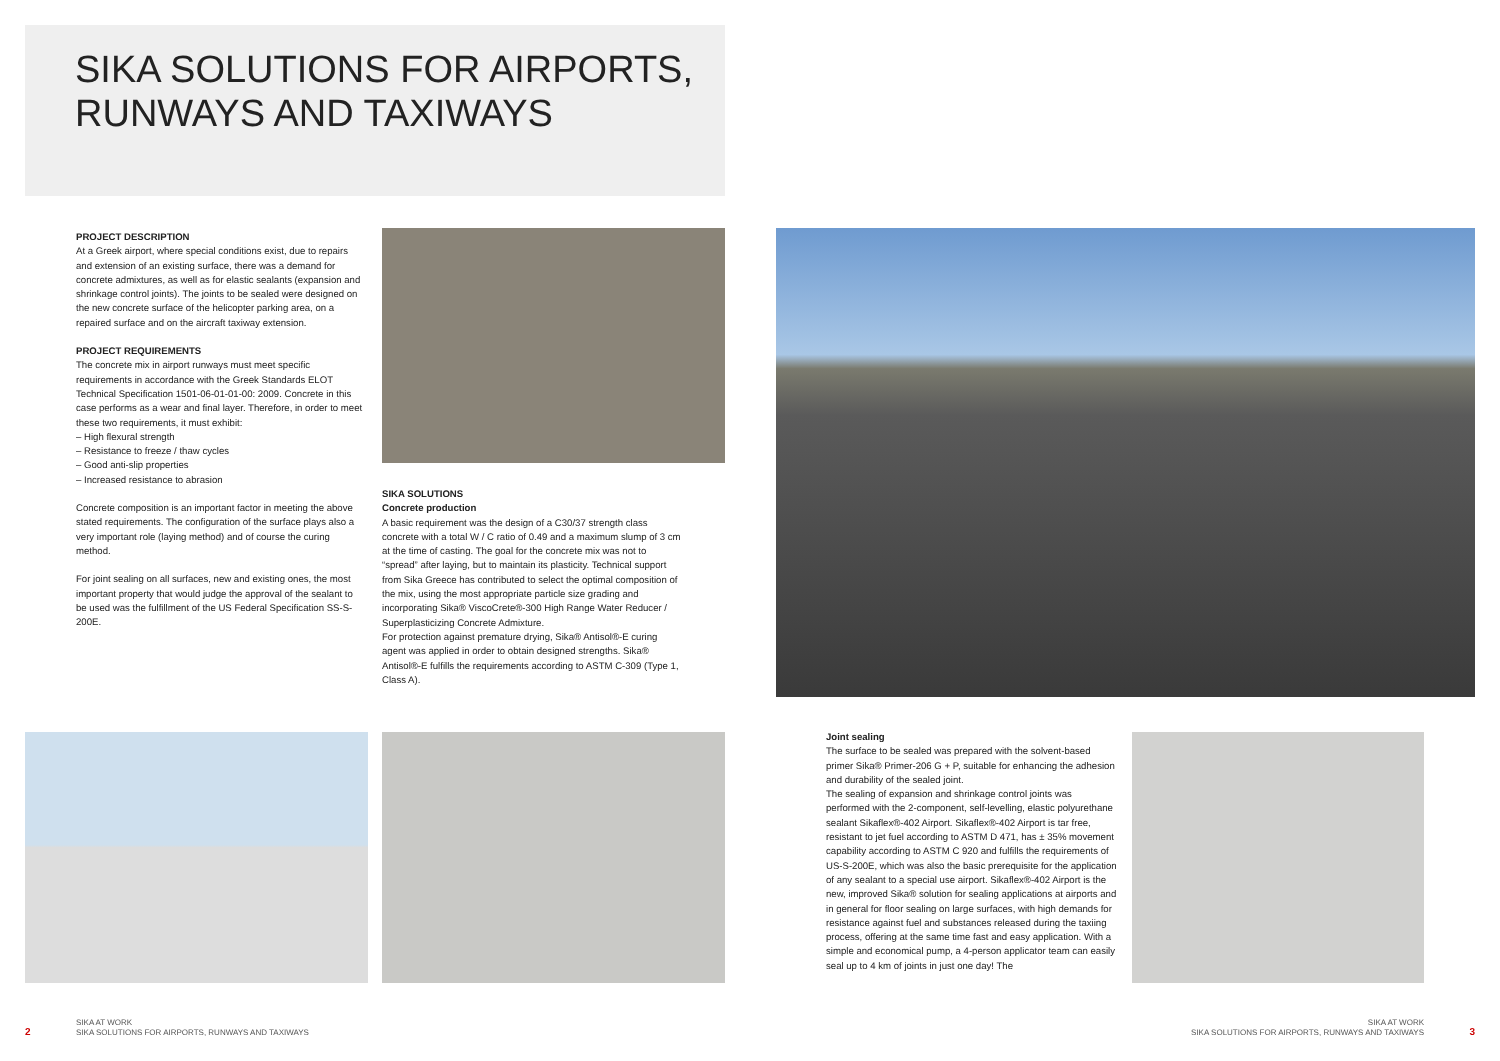SIKA SOLUTIONS FOR AIRPORTS,
RUNWAYS AND TAXIWAYS
PROJECT DESCRIPTION
At a Greek airport, where special conditions exist, due to repairs and extension of an existing surface, there was a demand for concrete admixtures, as well as for elastic sealants (expansion and shrinkage control joints). The joints to be sealed were designed on the new concrete surface of the helicopter parking area, on a repaired surface and on the aircraft taxiway extension.
PROJECT REQUIREMENTS
The concrete mix in airport runways must meet specific requirements in accordance with the Greek Standards ELOT Technical Specification 1501-06-01-01-00: 2009. Concrete in this case performs as a wear and final layer. Therefore, in order to meet these two requirements, it must exhibit:
– High flexural strength
– Resistance to freeze / thaw cycles
– Good anti-slip properties
– Increased resistance to abrasion
Concrete composition is an important factor in meeting the above stated requirements. The configuration of the surface plays also a very important role (laying method) and of course the curing method.
For joint sealing on all surfaces, new and existing ones, the most important property that would judge the approval of the sealant to be used was the fulfillment of the US Federal Specification SS-S-200E.
SIKA SOLUTIONS
Concrete production
A basic requirement was the design of a C30/37 strength class concrete with a total W / C ratio of 0.49 and a maximum slump of 3 cm at the time of casting. The goal for the concrete mix was not to “spread” after laying, but to maintain its plasticity. Technical support from Sika Greece has contributed to select the optimal composition of the mix, using the most appropriate particle size grading and incorporating Sika® ViscoCrete®-300 High Range Water Reducer / Superplasticizing Concrete Admixture.
For protection against premature drying, Sika® Antisol®-E curing agent was applied in order to obtain designed strengths. Sika® Antisol®-E fulfills the requirements according to ASTM C-309 (Type 1, Class A).
Joint sealing
The surface to be sealed was prepared with the solvent-based primer Sika® Primer-206 G + P, suitable for enhancing the adhesion and durability of the sealed joint.
The sealing of expansion and shrinkage control joints was performed with the 2-component, self-levelling, elastic polyurethane sealant Sikaflex®-402 Airport. Sikaflex®-402 Airport is tar free, resistant to jet fuel according to ASTM D 471, has ± 35% movement capability according to ASTM C 920 and fulfills the requirements of US-S-200E, which was also the basic prerequisite for the application of any sealant to a special use airport. Sikaflex®-402 Airport is the new, improved Sika® solution for sealing applications at airports and in general for floor sealing on large surfaces, with high demands for resistance against fuel and substances released during the taxiing process, offering at the same time fast and easy application. With a simple and economical pump, a 4-person applicator team can easily seal up to 4 km of joints in just one day! The
2
SIKA AT WORK
SIKA SOLUTIONS FOR AIRPORTS, RUNWAYS AND TAXIWAYS
SIKA AT WORK
SIKA SOLUTIONS FOR AIRPORTS, RUNWAYS AND TAXIWAYS
3